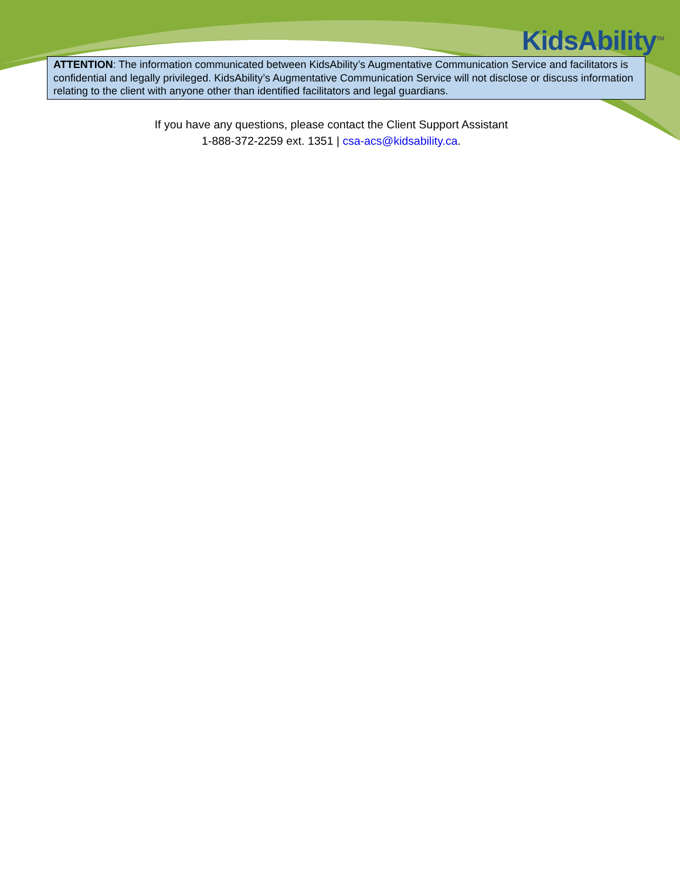KidsAbility<sup>TM</sup>
ATTENTION: The information communicated between KidsAbility’s Augmentative Communication Service and facilitators is confidential and legally privileged. KidsAbility’s Augmentative Communication Service will not disclose or discuss information relating to the client with anyone other than identified facilitators and legal guardians.
If you have any questions, please contact the Client Support Assistant
1-888-372-2259 ext. 1351 | csa-acs@kidsability.ca.